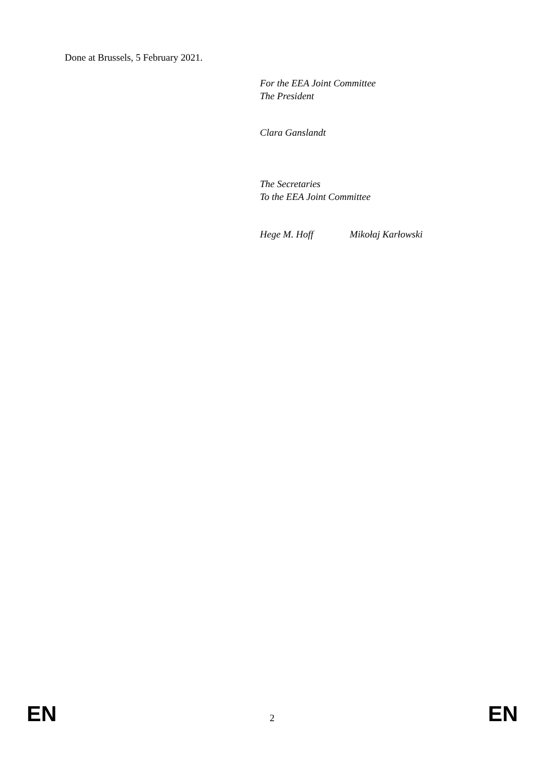Done at Brussels, 5 February 2021.
For the EEA Joint Committee
The President
Clara Ganslandt
The Secretaries
To the EEA Joint Committee
Hege M. Hoff Mikołaj Karłowski
EN 2 EN